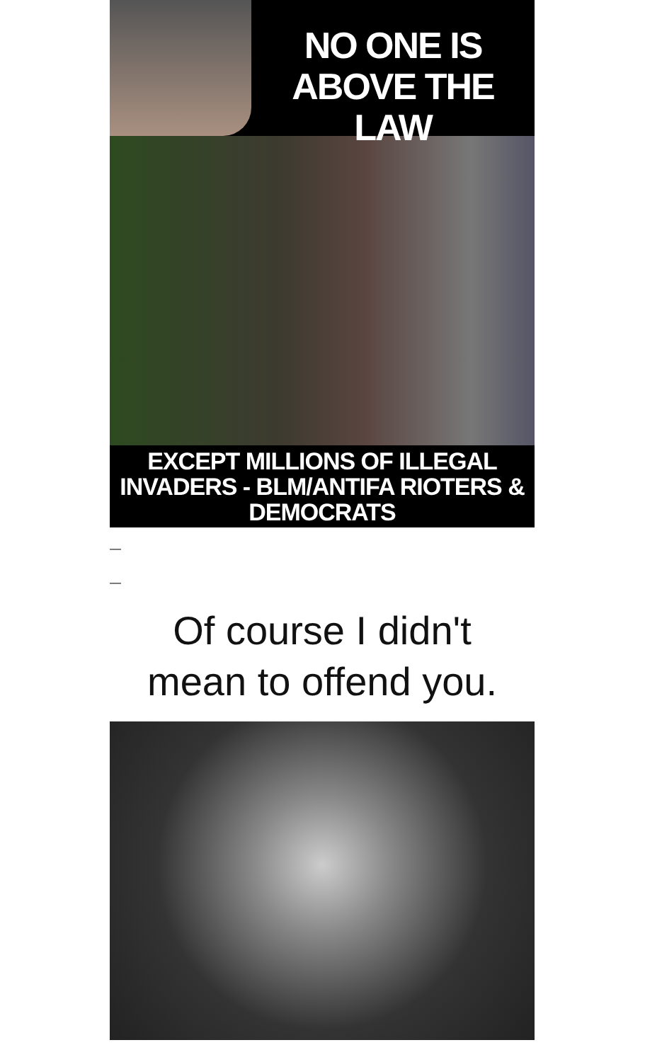NO ONE IS
ABOVE THE LAW
EXCEPT MILLIONS OF ILLEGAL
INVADERS - BLM/ANTIFA RIOTERS &
DEMOCRATS
—
—
Of course I didn't
mean to offend you.